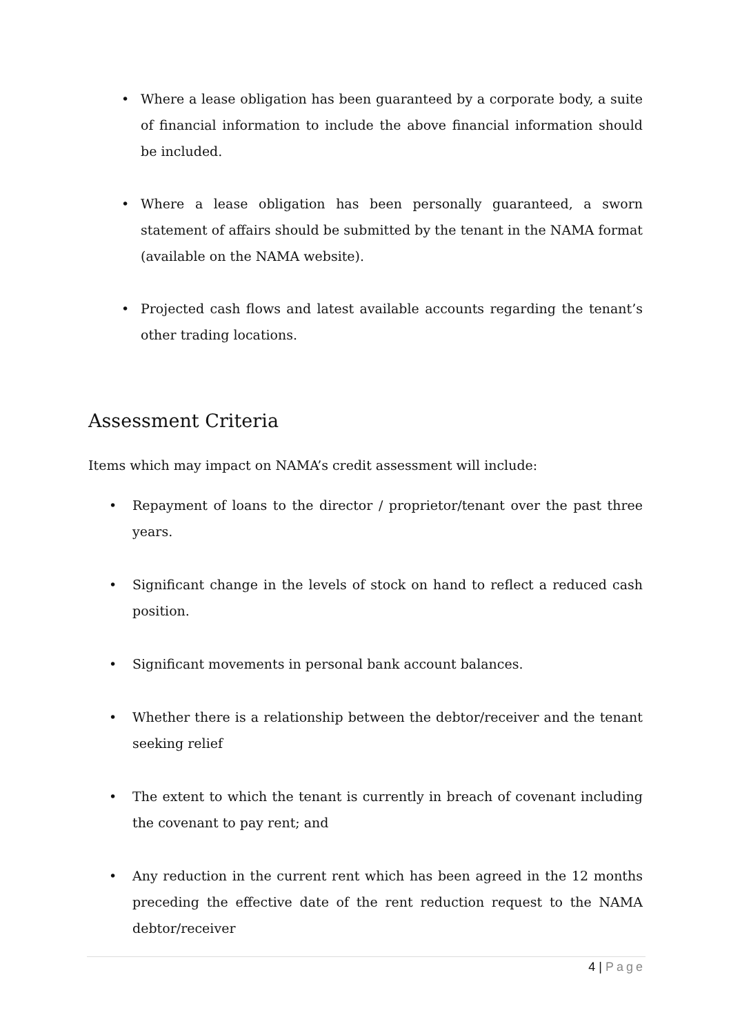• Where a lease obligation has been guaranteed by a corporate body, a suite of financial information to include the above financial information should be included.
• Where a lease obligation has been personally guaranteed, a sworn statement of affairs should be submitted by the tenant in the NAMA format (available on the NAMA website).
• Projected cash flows and latest available accounts regarding the tenant’s other trading locations.
Assessment Criteria
Items which may impact on NAMA’s credit assessment will include:
• Repayment of loans to the director / proprietor/tenant over the past three years.
• Significant change in the levels of stock on hand to reflect a reduced cash position.
• Significant movements in personal bank account balances.
• Whether there is a relationship between the debtor/receiver and the tenant seeking relief
• The extent to which the tenant is currently in breach of covenant including the covenant to pay rent; and
• Any reduction in the current rent which has been agreed in the 12 months preceding the effective date of the rent reduction request to the NAMA debtor/receiver
4 | Page